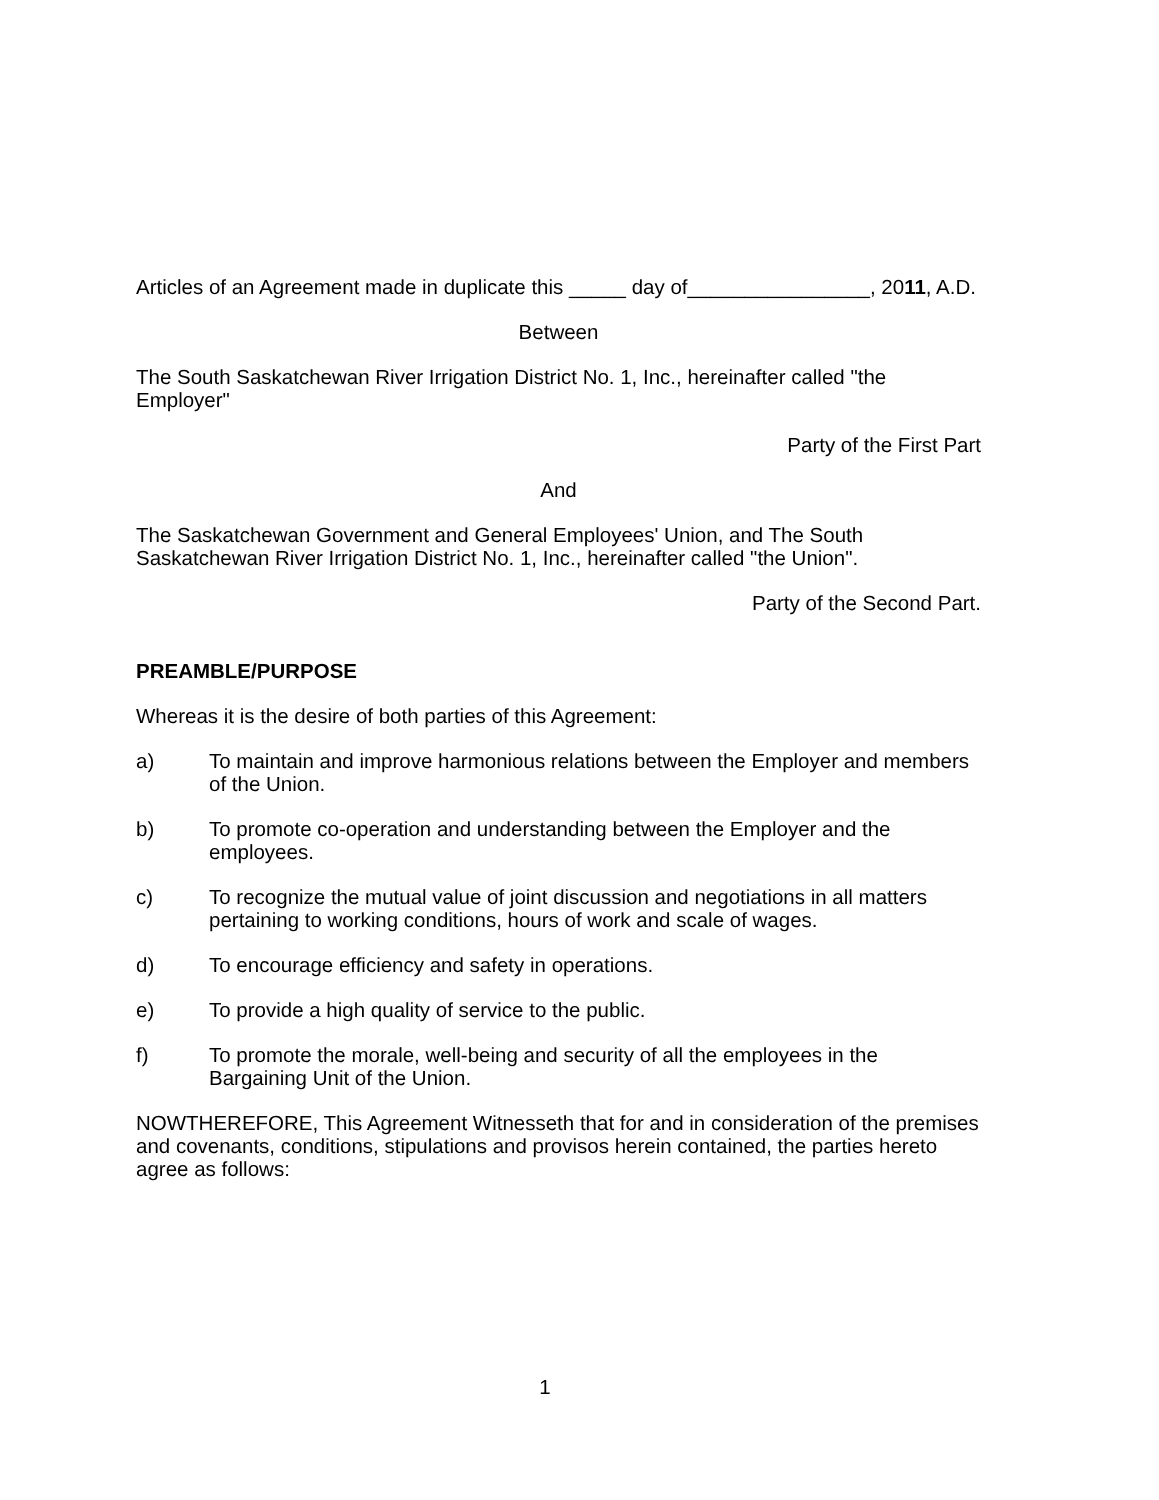Articles of an Agreement made in duplicate this _____ day of________________, 2011, A.D.
Between
The South Saskatchewan River Irrigation District No. 1, Inc., hereinafter called "the Employer"
Party of the First Part
And
The Saskatchewan Government and General Employees' Union, and The South Saskatchewan River Irrigation District No. 1, Inc., hereinafter called "the Union".
Party of the Second Part.
PREAMBLE/PURPOSE
Whereas it is the desire of both parties of this Agreement:
a) To maintain and improve harmonious relations between the Employer and members of the Union.
b) To promote co-operation and understanding between the Employer and the employees.
c) To recognize the mutual value of joint discussion and negotiations in all matters pertaining to working conditions, hours of work and scale of wages.
d) To encourage efficiency and safety in operations.
e) To provide a high quality of service to the public.
f) To promote the morale, well-being and security of all the employees in the Bargaining Unit of the Union.
NOWTHEREFORE, This Agreement Witnesseth that for and in consideration of the premises and covenants, conditions, stipulations and provisos herein contained, the parties hereto agree as follows:
1